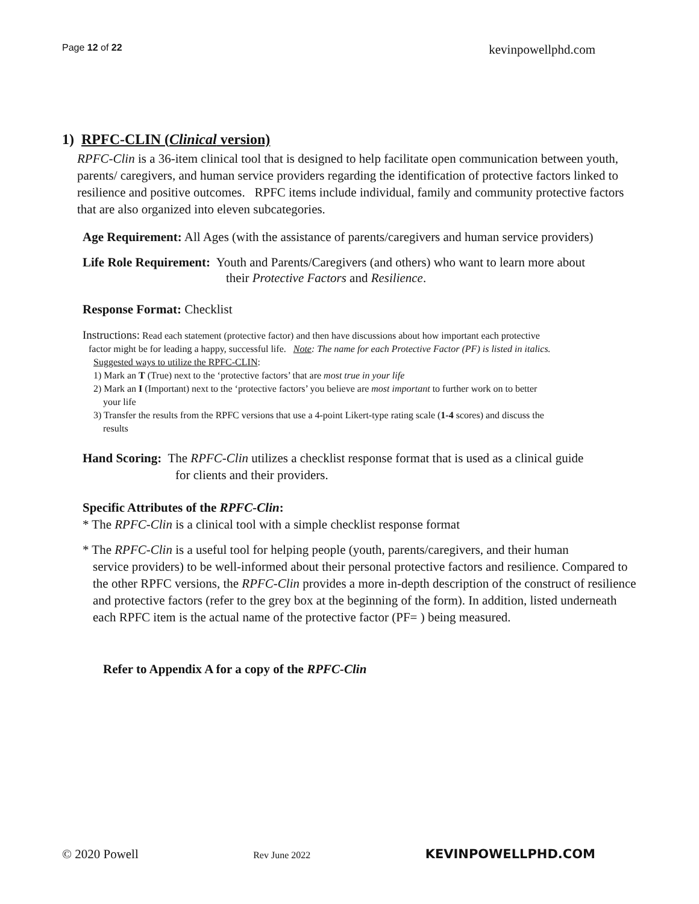Page 12 of 22 kevinpowellphd.com
1) RPFC-CLIN (Clinical version)
RPFC-Clin is a 36-item clinical tool that is designed to help facilitate open communication between youth, parents/ caregivers, and human service providers regarding the identification of protective factors linked to resilience and positive outcomes. RPFC items include individual, family and community protective factors that are also organized into eleven subcategories.
Age Requirement: All Ages (with the assistance of parents/caregivers and human service providers)
Life Role Requirement: Youth and Parents/Caregivers (and others) who want to learn more about
their Protective Factors and Resilience.
Response Format: Checklist
Instructions: Read each statement (protective factor) and then have discussions about how important each protective
factor might be for leading a happy, successful life. Note: The name for each Protective Factor (PF) is listed in italics.
Suggested ways to utilize the RPFC-CLIN:
1) Mark an T (True) next to the ‘protective factors’ that are most true in your life
2) Mark an I (Important) next to the ‘protective factors’ you believe are most important to further work on to better
your life
3) Transfer the results from the RPFC versions that use a 4-point Likert-type rating scale (1-4 scores) and discuss the
results
Hand Scoring: The RPFC-Clin utilizes a checklist response format that is used as a clinical guide
for clients and their providers.
Specific Attributes of the RPFC-Clin:
* The RPFC-Clin is a clinical tool with a simple checklist response format
* The RPFC-Clin is a useful tool for helping people (youth, parents/caregivers, and their human
service providers) to be well-informed about their personal protective factors and resilience. Compared to the other RPFC versions, the RPFC-Clin provides a more in-depth description of the construct of resilience and protective factors (refer to the grey box at the beginning of the form). In addition, listed underneath each RPFC item is the actual name of the protective factor (PF= ) being measured.
Refer to Appendix A for a copy of the RPFC-Clin
© 2020 Powell Rev June 2022 KEVINPOWELLPHD.COM